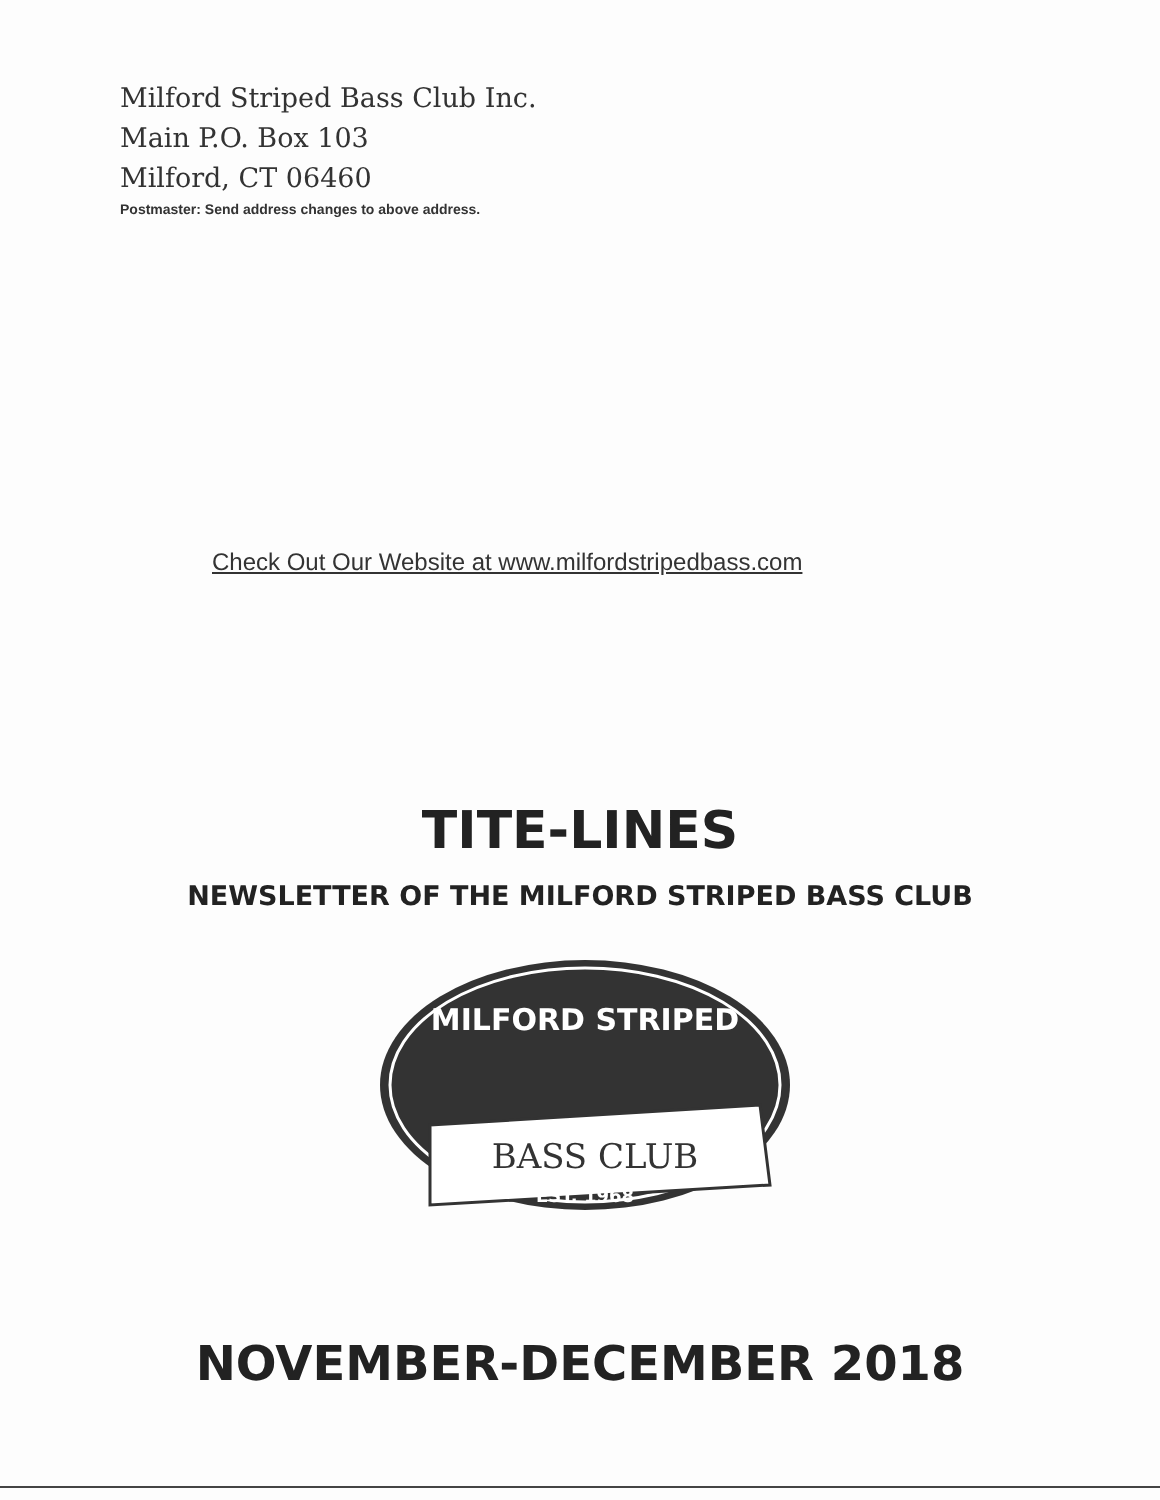Milford Striped Bass Club Inc.
Main P.O. Box 103
Milford, CT 06460
Postmaster: Send address changes to above address.
Check Out Our Website at www.milfordstripedbass.com
TITE-LINES
NEWSLETTER OF THE MILFORD STRIPED BASS CLUB
MILFORD STRIPED
BASS CLUB
EST. 1968
NOVEMBER-DECEMBER 2018